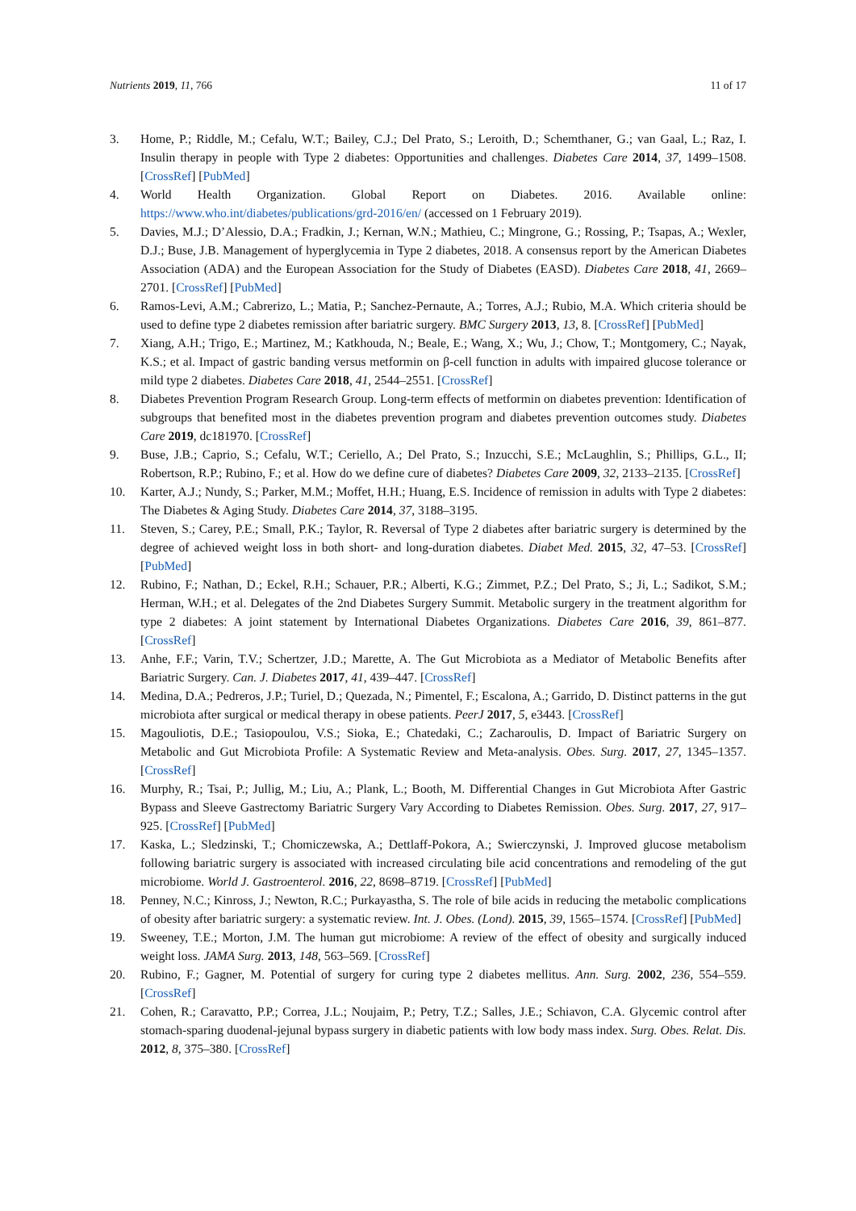Nutrients 2019, 11, 766 11 of 17
3. Home, P.; Riddle, M.; Cefalu, W.T.; Bailey, C.J.; Del Prato, S.; Leroith, D.; Schemthaner, G.; van Gaal, L.; Raz, I. Insulin therapy in people with Type 2 diabetes: Opportunities and challenges. Diabetes Care 2014, 37, 1499–1508. [CrossRef] [PubMed]
4. World Health Organization. Global Report on Diabetes. 2016. Available online: https://www.who.int/diabetes/publications/grd-2016/en/ (accessed on 1 February 2019).
5. Davies, M.J.; D’Alessio, D.A.; Fradkin, J.; Kernan, W.N.; Mathieu, C.; Mingrone, G.; Rossing, P.; Tsapas, A.; Wexler, D.J.; Buse, J.B. Management of hyperglycemia in Type 2 diabetes, 2018. A consensus report by the American Diabetes Association (ADA) and the European Association for the Study of Diabetes (EASD). Diabetes Care 2018, 41, 2669–2701. [CrossRef] [PubMed]
6. Ramos-Levi, A.M.; Cabrerizo, L.; Matia, P.; Sanchez-Pernaute, A.; Torres, A.J.; Rubio, M.A. Which criteria should be used to define type 2 diabetes remission after bariatric surgery. BMC Surgery 2013, 13, 8. [CrossRef] [PubMed]
7. Xiang, A.H.; Trigo, E.; Martinez, M.; Katkhouda, N.; Beale, E.; Wang, X.; Wu, J.; Chow, T.; Montgomery, C.; Nayak, K.S.; et al. Impact of gastric banding versus metformin on β-cell function in adults with impaired glucose tolerance or mild type 2 diabetes. Diabetes Care 2018, 41, 2544–2551. [CrossRef]
8. Diabetes Prevention Program Research Group. Long-term effects of metformin on diabetes prevention: Identification of subgroups that benefited most in the diabetes prevention program and diabetes prevention outcomes study. Diabetes Care 2019, dc181970. [CrossRef]
9. Buse, J.B.; Caprio, S.; Cefalu, W.T.; Ceriello, A.; Del Prato, S.; Inzucchi, S.E.; McLaughlin, S.; Phillips, G.L., II; Robertson, R.P.; Rubino, F.; et al. How do we define cure of diabetes? Diabetes Care 2009, 32, 2133–2135. [CrossRef]
10. Karter, A.J.; Nundy, S.; Parker, M.M.; Moffet, H.H.; Huang, E.S. Incidence of remission in adults with Type 2 diabetes: The Diabetes & Aging Study. Diabetes Care 2014, 37, 3188–3195.
11. Steven, S.; Carey, P.E.; Small, P.K.; Taylor, R. Reversal of Type 2 diabetes after bariatric surgery is determined by the degree of achieved weight loss in both short- and long-duration diabetes. Diabet Med. 2015, 32, 47–53. [CrossRef] [PubMed]
12. Rubino, F.; Nathan, D.; Eckel, R.H.; Schauer, P.R.; Alberti, K.G.; Zimmet, P.Z.; Del Prato, S.; Ji, L.; Sadikot, S.M.; Herman, W.H.; et al. Delegates of the 2nd Diabetes Surgery Summit. Metabolic surgery in the treatment algorithm for type 2 diabetes: A joint statement by International Diabetes Organizations. Diabetes Care 2016, 39, 861–877. [CrossRef]
13. Anhe, F.F.; Varin, T.V.; Schertzer, J.D.; Marette, A. The Gut Microbiota as a Mediator of Metabolic Benefits after Bariatric Surgery. Can. J. Diabetes 2017, 41, 439–447. [CrossRef]
14. Medina, D.A.; Pedreros, J.P.; Turiel, D.; Quezada, N.; Pimentel, F.; Escalona, A.; Garrido, D. Distinct patterns in the gut microbiota after surgical or medical therapy in obese patients. PeerJ 2017, 5, e3443. [CrossRef]
15. Magouliotis, D.E.; Tasiopoulou, V.S.; Sioka, E.; Chatedaki, C.; Zacharoulis, D. Impact of Bariatric Surgery on Metabolic and Gut Microbiota Profile: A Systematic Review and Meta-analysis. Obes. Surg. 2017, 27, 1345–1357. [CrossRef]
16. Murphy, R.; Tsai, P.; Jullig, M.; Liu, A.; Plank, L.; Booth, M. Differential Changes in Gut Microbiota After Gastric Bypass and Sleeve Gastrectomy Bariatric Surgery Vary According to Diabetes Remission. Obes. Surg. 2017, 27, 917–925. [CrossRef] [PubMed]
17. Kaska, L.; Sledzinski, T.; Chomiczewska, A.; Dettlaff-Pokora, A.; Swierczynski, J. Improved glucose metabolism following bariatric surgery is associated with increased circulating bile acid concentrations and remodeling of the gut microbiome. World J. Gastroenterol. 2016, 22, 8698–8719. [CrossRef] [PubMed]
18. Penney, N.C.; Kinross, J.; Newton, R.C.; Purkayastha, S. The role of bile acids in reducing the metabolic complications of obesity after bariatric surgery: a systematic review. Int. J. Obes. (Lond). 2015, 39, 1565–1574. [CrossRef] [PubMed]
19. Sweeney, T.E.; Morton, J.M. The human gut microbiome: A review of the effect of obesity and surgically induced weight loss. JAMA Surg. 2013, 148, 563–569. [CrossRef]
20. Rubino, F.; Gagner, M. Potential of surgery for curing type 2 diabetes mellitus. Ann. Surg. 2002, 236, 554–559. [CrossRef]
21. Cohen, R.; Caravatto, P.P.; Correa, J.L.; Noujaim, P.; Petry, T.Z.; Salles, J.E.; Schiavon, C.A. Glycemic control after stomach-sparing duodenal-jejunal bypass surgery in diabetic patients with low body mass index. Surg. Obes. Relat. Dis. 2012, 8, 375–380. [CrossRef]